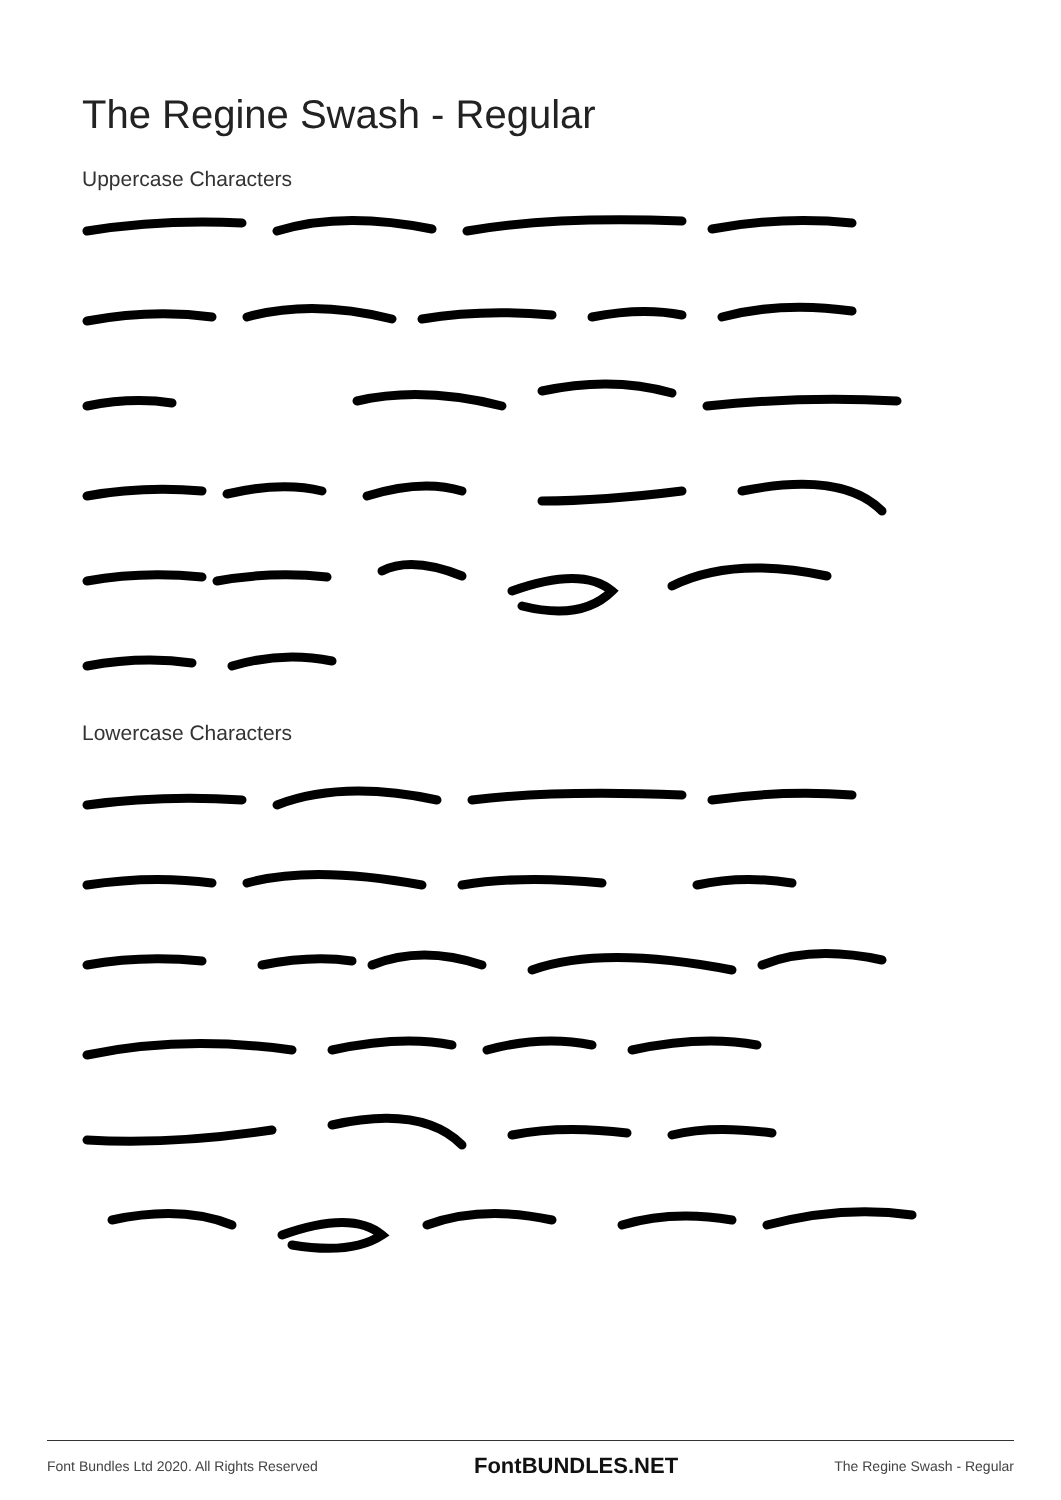The Regine Swash - Regular
Uppercase Characters
Lowercase Characters
Font Bundles Ltd 2020. All Rights Reserved FontBUNDLES.NET The Regine Swash - Regular